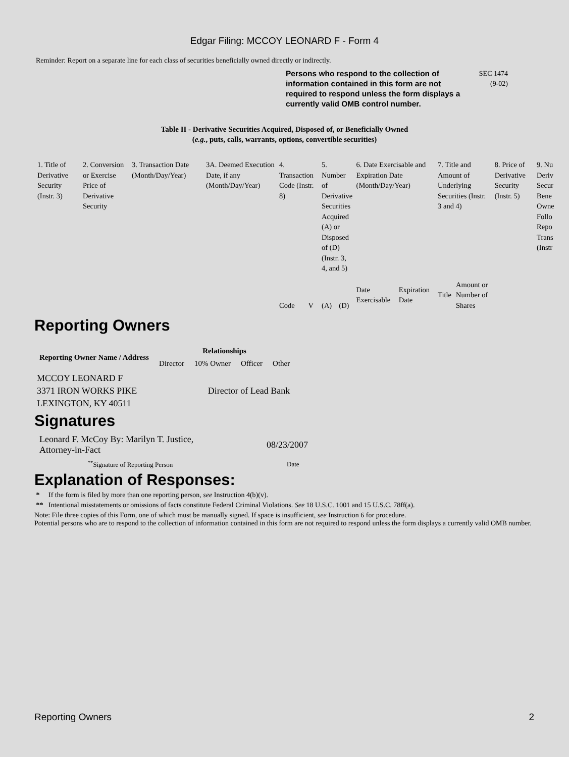Edgar Filing: MCCOY LEONARD F - Form 4
Reminder: Report on a separate line for each class of securities beneficially owned directly or indirectly.
Persons who respond to the collection of information contained in this form are not required to respond unless the form displays a currently valid OMB control number.
SEC 1474
(9-02)
Table II - Derivative Securities Acquired, Disposed of, or Beneficially Owned
(e.g., puts, calls, warrants, options, convertible securities)
| 1. Title of Derivative Security (Instr. 3) | 2. Conversion or Exercise Price of Derivative Security | 3. Transaction Date (Month/Day/Year) | 3A. Deemed Execution Date, if any (Month/Day/Year) | 4. Transaction Code (Instr. 8) | | 5. Number of Derivative Securities Acquired (A) or Disposed of (D) (Instr. 3, 4, and 5) | | 6. Date Exercisable and Expiration Date (Month/Day/Year) | | 7. Title and Amount of Underlying Securities (Instr. 3 and 4) | | 8. Price of Derivative Security (Instr. 5) | 9. Nu Deriv Secur Bene Owne Follo Repo Trans (Instr |
| | | | | Code | V | (A) | (D) | Date Exercisable | Expiration Date | Title | Amount or Number of Shares | | |
Reporting Owners
| Reporting Owner Name / Address | Relationships | | | |
| --- | --- | --- | --- | --- |
| | Director | 10% Owner | Officer | Other |
| MCCOY LEONARD F 3371 IRON WORKS PIKE LEXINGTON, KY 40511 | Director of Lead Bank | | | |
Signatures
| Leonard F. McCoy By: Marilyn T. Justice, Attorney-in-Fact | 08/23/2007 |
| <sup>**</sup> Signature of Reporting Person | Date |
Explanation of Responses:
* If the form is filed by more than one reporting person, see Instruction 4(b)(v).
** Intentional misstatements or omissions of facts constitute Federal Criminal Violations. See 18 U.S.C. 1001 and 15 U.S.C. 78ff(a).
Note: File three copies of this Form, one of which must be manually signed. If space is insufficient, see Instruction 6 for procedure.
Potential persons who are to respond to the collection of information contained in this form are not required to respond unless the form displays a currently valid OMB number.
Reporting Owners 2